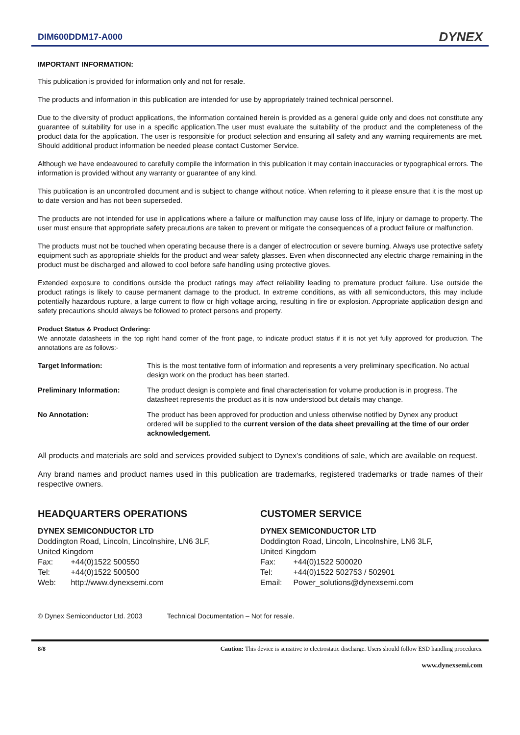DIM600DDM17-A000 DYNEX
IMPORTANT INFORMATION:
This publication is provided for information only and not for resale.
The products and information in this publication are intended for use by appropriately trained technical personnel.
Due to the diversity of product applications, the information contained herein is provided as a general guide only and does not constitute any guarantee of suitability for use in a specific application.The user must evaluate the suitability of the product and the completeness of the product data for the application. The user is responsible for product selection and ensuring all safety and any warning requirements are met. Should additional product information be needed please contact Customer Service.
Although we have endeavoured to carefully compile the information in this publication it may contain inaccuracies or typographical errors. The information is provided without any warranty or guarantee of any kind.
This publication is an uncontrolled document and is subject to change without notice. When referring to it please ensure that it is the most up to date version and has not been superseded.
The products are not intended for use in applications where a failure or malfunction may cause loss of life, injury or damage to property. The user must ensure that appropriate safety precautions are taken to prevent or mitigate the consequences of a product failure or malfunction.
The products must not be touched when operating because there is a danger of electrocution or severe burning. Always use protective safety equipment such as appropriate shields for the product and wear safety glasses. Even when disconnected any electric charge remaining in the product must be discharged and allowed to cool before safe handling using protective gloves.
Extended exposure to conditions outside the product ratings may affect reliability leading to premature product failure. Use outside the product ratings is likely to cause permanent damage to the product. In extreme conditions, as with all semiconductors, this may include potentially hazardous rupture, a large current to flow or high voltage arcing, resulting in fire or explosion. Appropriate application design and safety precautions should always be followed to protect persons and property.
Product Status & Product Ordering:
We annotate datasheets in the top right hand corner of the front page, to indicate product status if it is not yet fully approved for production. The annotations are as follows:-
| Target Information: | This is the most tentative form of information and represents a very preliminary specification. No actual design work on the product has been started. |
| Preliminary Information: | The product design is complete and final characterisation for volume production is in progress. The datasheet represents the product as it is now understood but details may change. |
| No Annotation: | The product has been approved for production and unless otherwise notified by Dynex any product ordered will be supplied to the current version of the data sheet prevailing at the time of our order acknowledgement. |
All products and materials are sold and services provided subject to Dynex’s conditions of sale, which are available on request.
Any brand names and product names used in this publication are trademarks, registered trademarks or trade names of their respective owners.
HEADQUARTERS OPERATIONS
DYNEX SEMICONDUCTOR LTD
Doddington Road, Lincoln, Lincolnshire, LN6 3LF,
United Kingdom
Fax: +44(0)1522 500550
Tel: +44(0)1522 500500
Web: http://www.dynexsemi.com
CUSTOMER SERVICE
DYNEX SEMICONDUCTOR LTD
Doddington Road, Lincoln, Lincolnshire, LN6 3LF,
United Kingdom
Fax: +44(0)1522 500020
Tel: +44(0)1522 502753 / 502901
Email: Power_solutions@dynexsemi.com
© Dynex Semiconductor Ltd. 2003 Technical Documentation – Not for resale.
8/8 Caution: This device is sensitive to electrostatic discharge. Users should follow ESD handling procedures.
www.dynexsemi.com